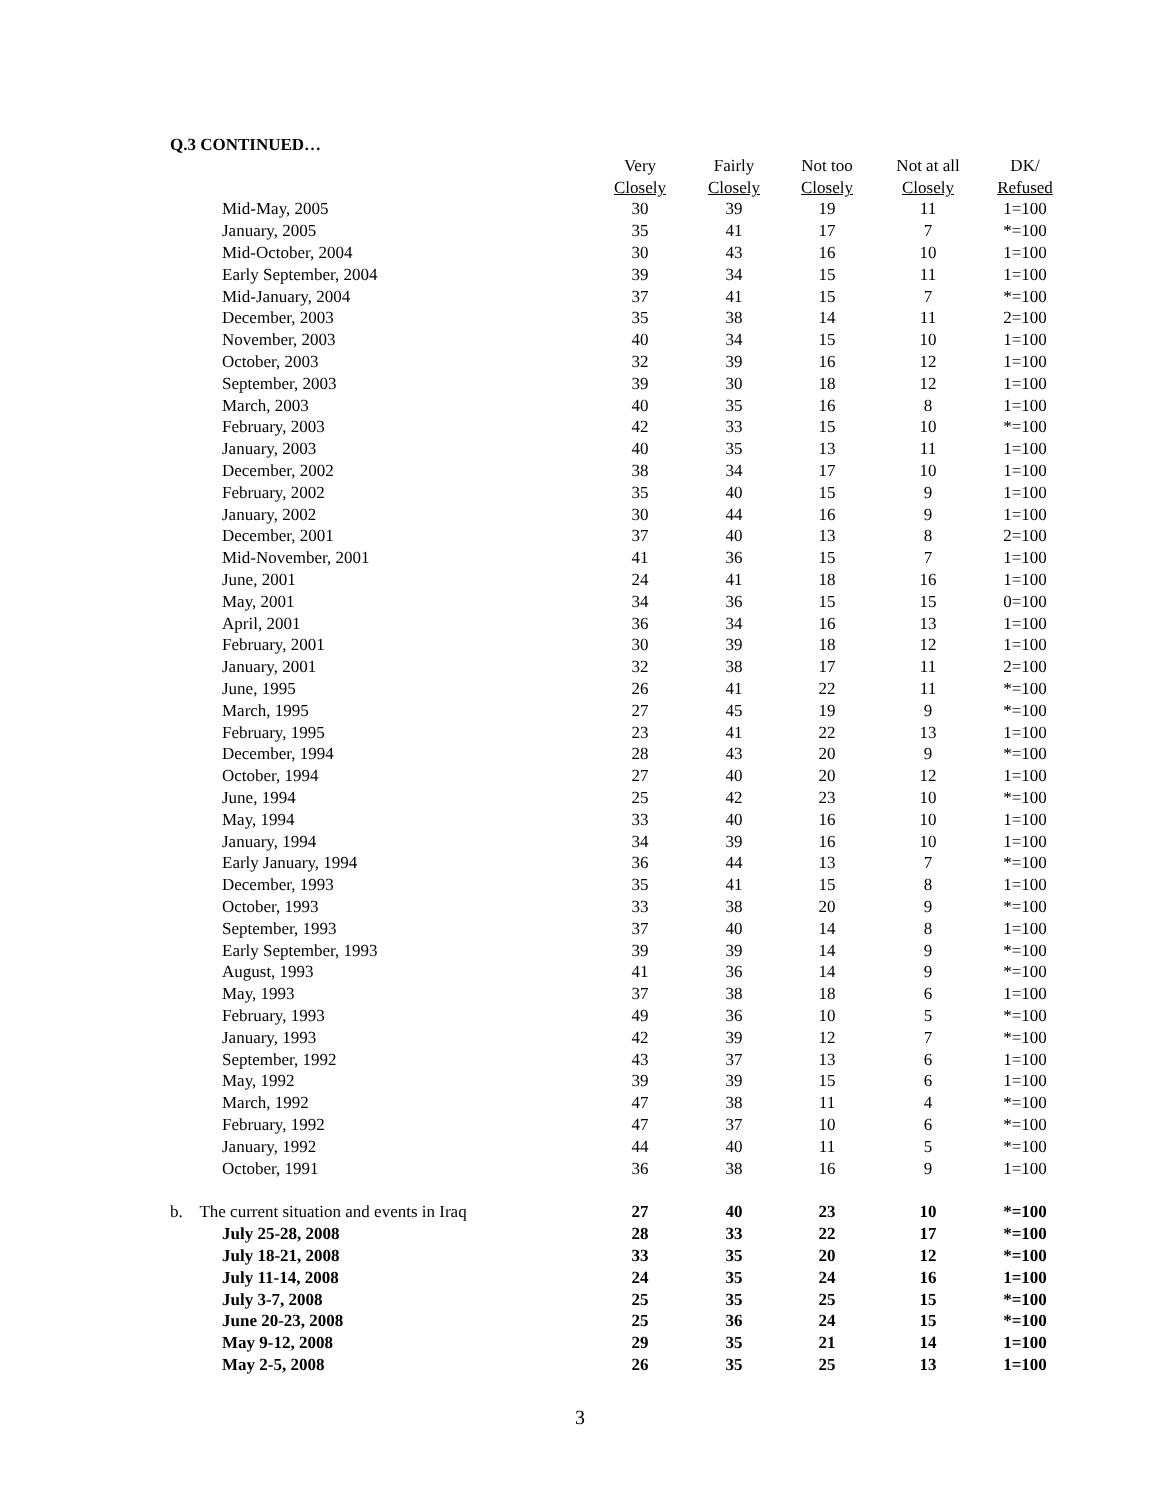Q.3 CONTINUED…
| | Very | Fairly | Not too | Not at all | DK/ |
| --- | --- | --- | --- | --- | --- |
| | Closely | Closely | Closely | Closely | Refused |
| Mid-May, 2005 | 30 | 39 | 19 | 11 | 1=100 |
| January, 2005 | 35 | 41 | 17 | 7 | *=100 |
| Mid-October, 2004 | 30 | 43 | 16 | 10 | 1=100 |
| Early September, 2004 | 39 | 34 | 15 | 11 | 1=100 |
| Mid-January, 2004 | 37 | 41 | 15 | 7 | *=100 |
| December, 2003 | 35 | 38 | 14 | 11 | 2=100 |
| November, 2003 | 40 | 34 | 15 | 10 | 1=100 |
| October, 2003 | 32 | 39 | 16 | 12 | 1=100 |
| September, 2003 | 39 | 30 | 18 | 12 | 1=100 |
| March, 2003 | 40 | 35 | 16 | 8 | 1=100 |
| February, 2003 | 42 | 33 | 15 | 10 | *=100 |
| January, 2003 | 40 | 35 | 13 | 11 | 1=100 |
| December, 2002 | 38 | 34 | 17 | 10 | 1=100 |
| February, 2002 | 35 | 40 | 15 | 9 | 1=100 |
| January, 2002 | 30 | 44 | 16 | 9 | 1=100 |
| December, 2001 | 37 | 40 | 13 | 8 | 2=100 |
| Mid-November, 2001 | 41 | 36 | 15 | 7 | 1=100 |
| June, 2001 | 24 | 41 | 18 | 16 | 1=100 |
| May, 2001 | 34 | 36 | 15 | 15 | 0=100 |
| April, 2001 | 36 | 34 | 16 | 13 | 1=100 |
| February, 2001 | 30 | 39 | 18 | 12 | 1=100 |
| January, 2001 | 32 | 38 | 17 | 11 | 2=100 |
| June, 1995 | 26 | 41 | 22 | 11 | *=100 |
| March, 1995 | 27 | 45 | 19 | 9 | *=100 |
| February, 1995 | 23 | 41 | 22 | 13 | 1=100 |
| December, 1994 | 28 | 43 | 20 | 9 | *=100 |
| October, 1994 | 27 | 40 | 20 | 12 | 1=100 |
| June, 1994 | 25 | 42 | 23 | 10 | *=100 |
| May, 1994 | 33 | 40 | 16 | 10 | 1=100 |
| January, 1994 | 34 | 39 | 16 | 10 | 1=100 |
| Early January, 1994 | 36 | 44 | 13 | 7 | *=100 |
| December, 1993 | 35 | 41 | 15 | 8 | 1=100 |
| October, 1993 | 33 | 38 | 20 | 9 | *=100 |
| September, 1993 | 37 | 40 | 14 | 8 | 1=100 |
| Early September, 1993 | 39 | 39 | 14 | 9 | *=100 |
| August, 1993 | 41 | 36 | 14 | 9 | *=100 |
| May, 1993 | 37 | 38 | 18 | 6 | 1=100 |
| February, 1993 | 49 | 36 | 10 | 5 | *=100 |
| January, 1993 | 42 | 39 | 12 | 7 | *=100 |
| September, 1992 | 43 | 37 | 13 | 6 | 1=100 |
| May, 1992 | 39 | 39 | 15 | 6 | 1=100 |
| March, 1992 | 47 | 38 | 11 | 4 | *=100 |
| February, 1992 | 47 | 37 | 10 | 6 | *=100 |
| January, 1992 | 44 | 40 | 11 | 5 | *=100 |
| October, 1991 | 36 | 38 | 16 | 9 | 1=100 |
| b. The current situation and events in Iraq | 27 | 40 | 23 | 10 | *=100 |
| July 25-28, 2008 | 28 | 33 | 22 | 17 | *=100 |
| July 18-21, 2008 | 33 | 35 | 20 | 12 | *=100 |
| July 11-14, 2008 | 24 | 35 | 24 | 16 | 1=100 |
| July 3-7, 2008 | 25 | 35 | 25 | 15 | *=100 |
| June 20-23, 2008 | 25 | 36 | 24 | 15 | *=100 |
| May 9-12, 2008 | 29 | 35 | 21 | 14 | 1=100 |
| May 2-5, 2008 | 26 | 35 | 25 | 13 | 1=100 |
3